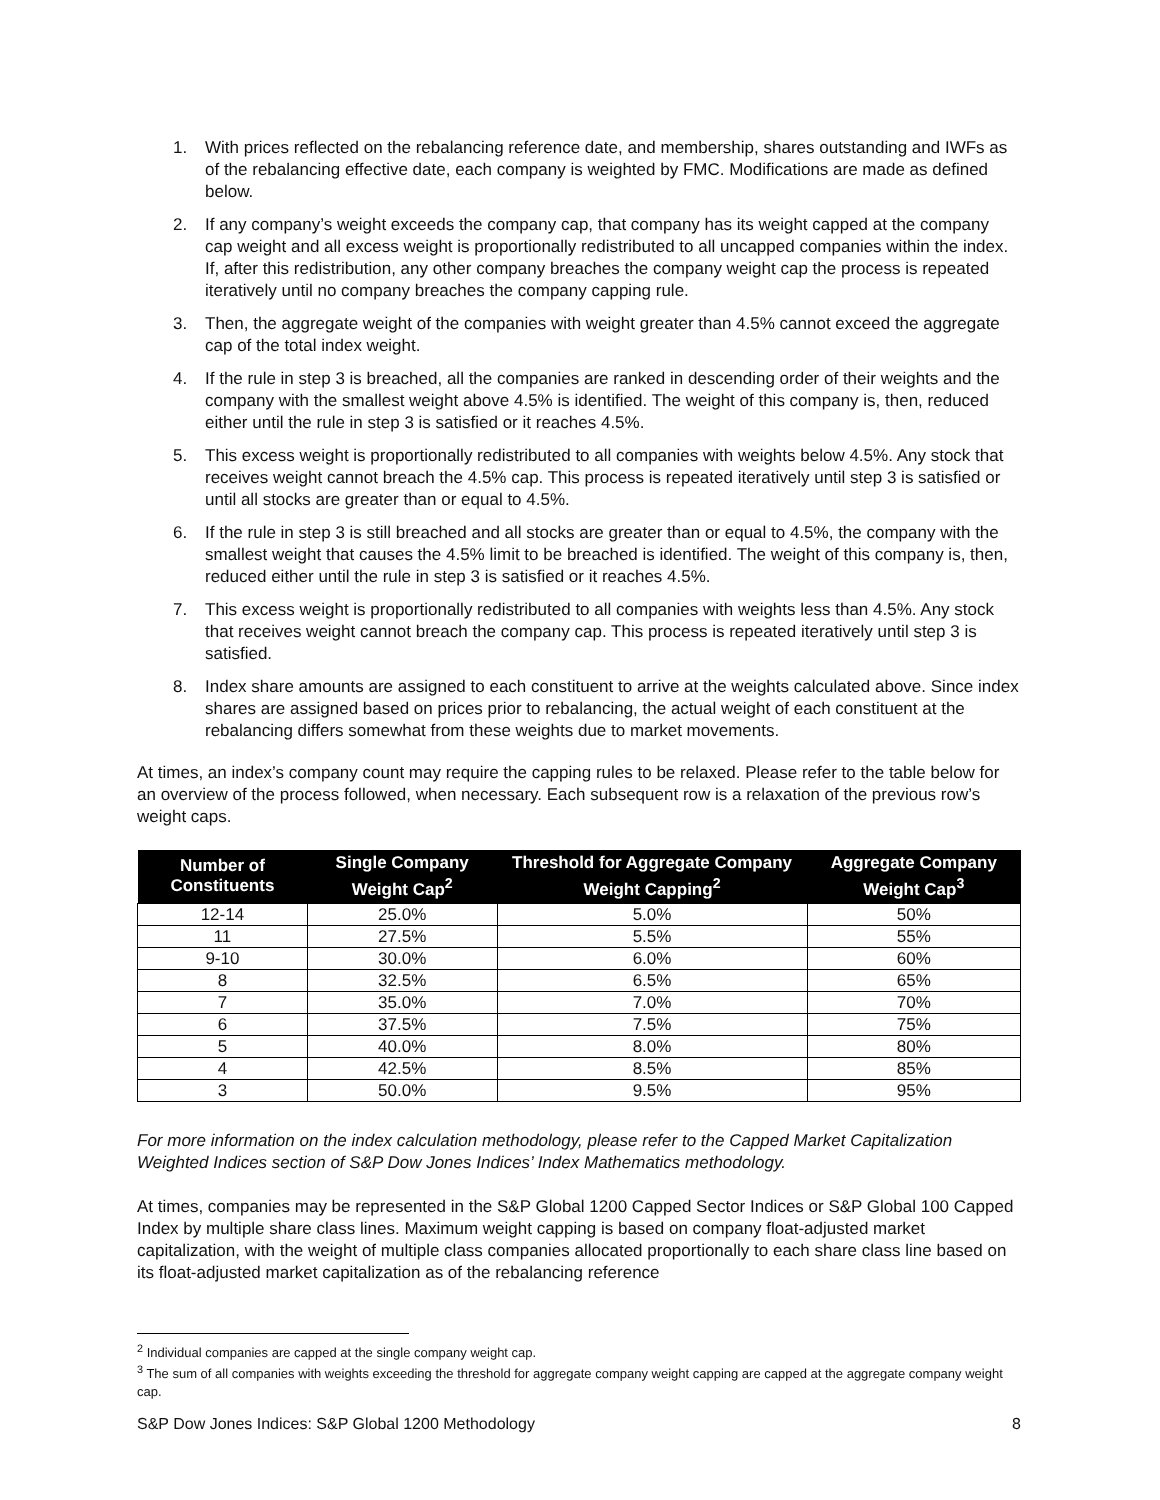1. With prices reflected on the rebalancing reference date, and membership, shares outstanding and IWFs as of the rebalancing effective date, each company is weighted by FMC. Modifications are made as defined below.
2. If any company’s weight exceeds the company cap, that company has its weight capped at the company cap weight and all excess weight is proportionally redistributed to all uncapped companies within the index. If, after this redistribution, any other company breaches the company weight cap the process is repeated iteratively until no company breaches the company capping rule.
3. Then, the aggregate weight of the companies with weight greater than 4.5% cannot exceed the aggregate cap of the total index weight.
4. If the rule in step 3 is breached, all the companies are ranked in descending order of their weights and the company with the smallest weight above 4.5% is identified. The weight of this company is, then, reduced either until the rule in step 3 is satisfied or it reaches 4.5%.
5. This excess weight is proportionally redistributed to all companies with weights below 4.5%. Any stock that receives weight cannot breach the 4.5% cap. This process is repeated iteratively until step 3 is satisfied or until all stocks are greater than or equal to 4.5%.
6. If the rule in step 3 is still breached and all stocks are greater than or equal to 4.5%, the company with the smallest weight that causes the 4.5% limit to be breached is identified. The weight of this company is, then, reduced either until the rule in step 3 is satisfied or it reaches 4.5%.
7. This excess weight is proportionally redistributed to all companies with weights less than 4.5%. Any stock that receives weight cannot breach the company cap. This process is repeated iteratively until step 3 is satisfied.
8. Index share amounts are assigned to each constituent to arrive at the weights calculated above. Since index shares are assigned based on prices prior to rebalancing, the actual weight of each constituent at the rebalancing differs somewhat from these weights due to market movements.
At times, an index’s company count may require the capping rules to be relaxed. Please refer to the table below for an overview of the process followed, when necessary. Each subsequent row is a relaxation of the previous row’s weight caps.
| Number of Constituents | Single Company Weight Cap<sup>2</sup> | Threshold for Aggregate Company Weight Capping<sup>2</sup> | Aggregate Company Weight Cap<sup>3</sup> |
| --- | --- | --- | --- |
| 12-14 | 25.0% | 5.0% | 50% |
| 11 | 27.5% | 5.5% | 55% |
| 9-10 | 30.0% | 6.0% | 60% |
| 8 | 32.5% | 6.5% | 65% |
| 7 | 35.0% | 7.0% | 70% |
| 6 | 37.5% | 7.5% | 75% |
| 5 | 40.0% | 8.0% | 80% |
| 4 | 42.5% | 8.5% | 85% |
| 3 | 50.0% | 9.5% | 95% |
For more information on the index calculation methodology, please refer to the Capped Market Capitalization Weighted Indices section of S&P Dow Jones Indices’ Index Mathematics methodology.
At times, companies may be represented in the S&P Global 1200 Capped Sector Indices or S&P Global 100 Capped Index by multiple share class lines. Maximum weight capping is based on company float-adjusted market capitalization, with the weight of multiple class companies allocated proportionally to each share class line based on its float-adjusted market capitalization as of the rebalancing reference
<sup>2</sup> Individual companies are capped at the single company weight cap.
<sup>3</sup> The sum of all companies with weights exceeding the threshold for aggregate company weight capping are capped at the aggregate company weight cap.
S&P Dow Jones Indices: S&P Global 1200 Methodology 8